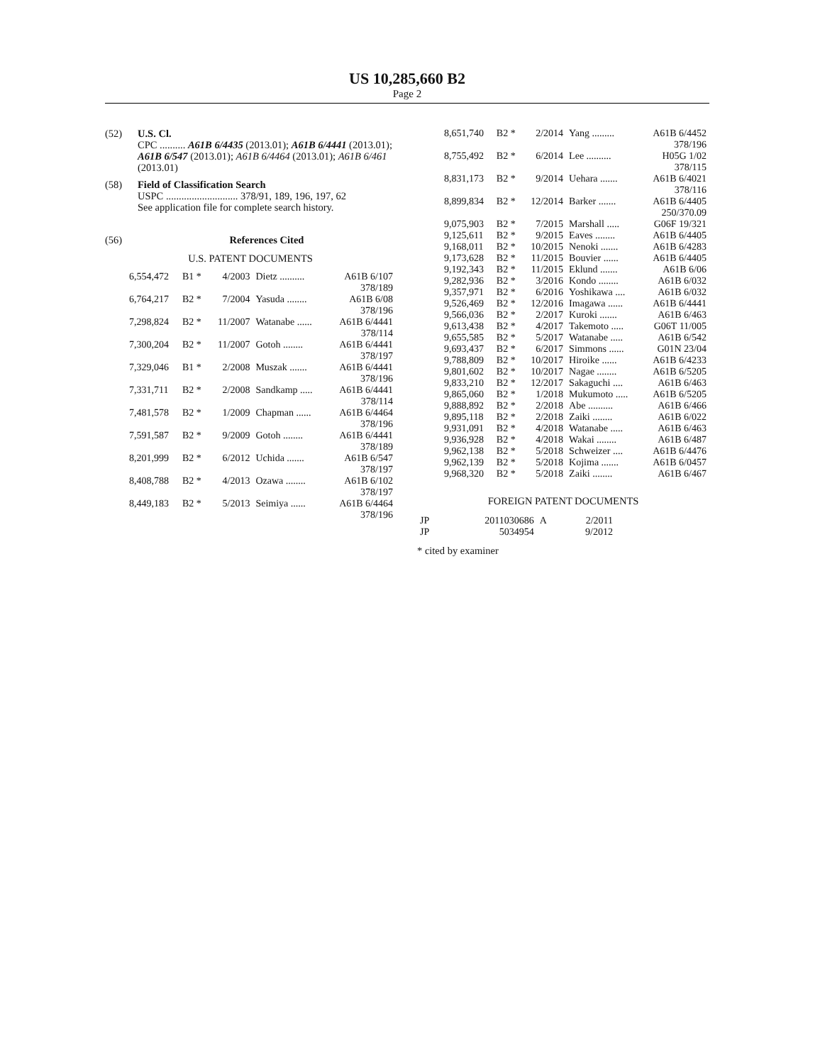US 10,285,660 B2
Page 2
(52) U.S. Cl.
CPC .......... A61B 6/4435 (2013.01); A61B 6/4441 (2013.01); A61B 6/547 (2013.01); A61B 6/4464 (2013.01); A61B 6/461 (2013.01)
(58) Field of Classification Search
USPC ............................ 378/91, 189, 196, 197, 62
See application file for complete search history.
(56) References Cited
U.S. PATENT DOCUMENTS
| 6,554,472 | B1 * | 4/2003 | Dietz .......... | A61B 6/107 378/189 |
| 6,764,217 | B2 * | 7/2004 | Yasuda ........ | A61B 6/08 378/196 |
| 7,298,824 | B2 * | 11/2007 | Watanabe ...... | A61B 6/4441 378/114 |
| 7,300,204 | B2 * | 11/2007 | Gotoh ........ | A61B 6/4441 378/197 |
| 7,329,046 | B1 * | 2/2008 | Muszak ....... | A61B 6/4441 378/196 |
| 7,331,711 | B2 * | 2/2008 | Sandkamp ..... | A61B 6/4441 378/114 |
| 7,481,578 | B2 * | 1/2009 | Chapman ...... | A61B 6/4464 378/196 |
| 7,591,587 | B2 * | 9/2009 | Gotoh ........ | A61B 6/4441 378/189 |
| 8,201,999 | B2 * | 6/2012 | Uchida ....... | A61B 6/547 378/197 |
| 8,408,788 | B2 * | 4/2013 | Ozawa ........ | A61B 6/102 378/197 |
| 8,449,183 | B2 * | 5/2013 | Seimiya ...... | A61B 6/4464 378/196 |
| 8,651,740 | B2 * | 2/2014 | Yang ......... | A61B 6/4452 378/196 |
| 8,755,492 | B2 * | 6/2014 | Lee .......... | H05G 1/02 378/115 |
| 8,831,173 | B2 * | 9/2014 | Uehara ....... | A61B 6/4021 378/116 |
| 8,899,834 | B2 * | 12/2014 | Barker ....... | A61B 6/4405 250/370.09 |
| 9,075,903 | B2 * | 7/2015 | Marshall ..... | G06F 19/321 |
| 9,125,611 | B2 * | 9/2015 | Eaves ........ | A61B 6/4405 |
| 9,168,011 | B2 * | 10/2015 | Nenoki ....... | A61B 6/4283 |
| 9,173,628 | B2 * | 11/2015 | Bouvier ...... | A61B 6/4405 |
| 9,192,343 | B2 * | 11/2015 | Eklund ....... | A61B 6/06 |
| 9,282,936 | B2 * | 3/2016 | Kondo ........ | A61B 6/032 |
| 9,357,971 | B2 * | 6/2016 | Yoshikawa .... | A61B 6/032 |
| 9,526,469 | B2 * | 12/2016 | Imagawa ...... | A61B 6/4441 |
| 9,566,036 | B2 * | 2/2017 | Kuroki ....... | A61B 6/463 |
| 9,613,438 | B2 * | 4/2017 | Takemoto ..... | G06T 11/005 |
| 9,655,585 | B2 * | 5/2017 | Watanabe ..... | A61B 6/542 |
| 9,693,437 | B2 * | 6/2017 | Simmons ...... | G01N 23/04 |
| 9,788,809 | B2 * | 10/2017 | Hiroike ...... | A61B 6/4233 |
| 9,801,602 | B2 * | 10/2017 | Nagae ........ | A61B 6/5205 |
| 9,833,210 | B2 * | 12/2017 | Sakaguchi .... | A61B 6/463 |
| 9,865,060 | B2 * | 1/2018 | Mukumoto ..... | A61B 6/5205 |
| 9,888,892 | B2 * | 2/2018 | Abe .......... | A61B 6/466 |
| 9,895,118 | B2 * | 2/2018 | Zaiki ........ | A61B 6/022 |
| 9,931,091 | B2 * | 4/2018 | Watanabe ..... | A61B 6/463 |
| 9,936,928 | B2 * | 4/2018 | Wakai ........ | A61B 6/487 |
| 9,962,138 | B2 * | 5/2018 | Schweizer .... | A61B 6/4476 |
| 9,962,139 | B2 * | 5/2018 | Kojima ....... | A61B 6/0457 |
| 9,968,320 | B2 * | 5/2018 | Zaiki ........ | A61B 6/467 |
FOREIGN PATENT DOCUMENTS
| JP | 2011030686 | A | 2/2011 |
| JP | 5034954 | | 9/2012 |
* cited by examiner